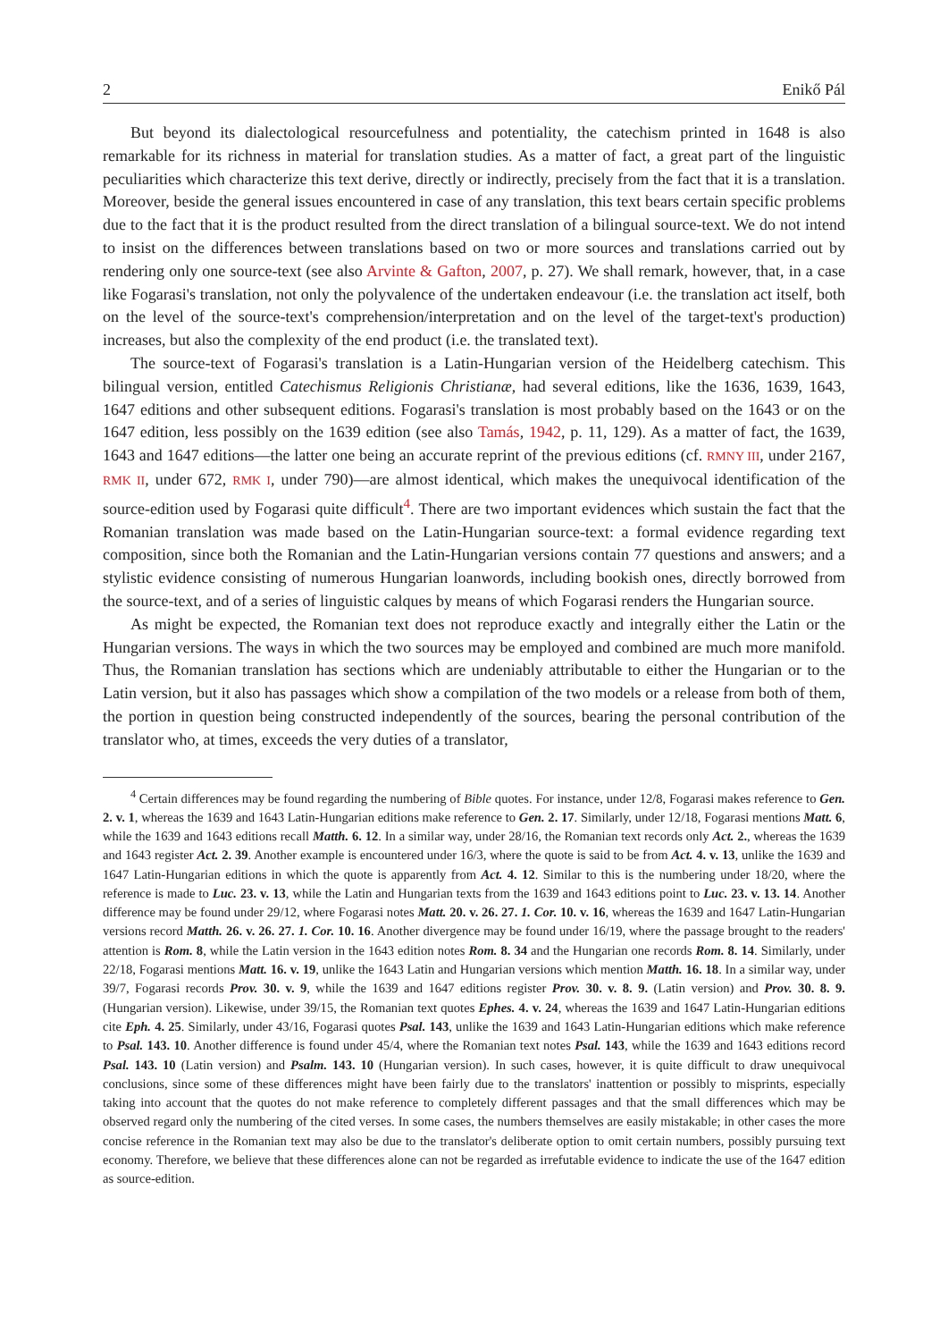2 Enikő Pál
But beyond its dialectological resourcefulness and potentiality, the catechism printed in 1648 is also remarkable for its richness in material for translation studies. As a matter of fact, a great part of the linguistic peculiarities which characterize this text derive, directly or indirectly, precisely from the fact that it is a translation. Moreover, beside the general issues encountered in case of any translation, this text bears certain specific problems due to the fact that it is the product resulted from the direct translation of a bilingual source-text. We do not intend to insist on the differences between translations based on two or more sources and translations carried out by rendering only one source-text (see also Arvinte & Gafton, 2007, p. 27). We shall remark, however, that, in a case like Fogarasi's translation, not only the polyvalence of the undertaken endeavour (i.e. the translation act itself, both on the level of the source-text's comprehension/interpretation and on the level of the target-text's production) increases, but also the complexity of the end product (i.e. the translated text).
The source-text of Fogarasi's translation is a Latin-Hungarian version of the Heidelberg catechism. This bilingual version, entitled Catechismus Religionis Christianæ, had several editions, like the 1636, 1639, 1643, 1647 editions and other subsequent editions. Fogarasi's translation is most probably based on the 1643 or on the 1647 edition, less possibly on the 1639 edition (see also Tamás, 1942, p. 11, 129). As a matter of fact, the 1639, 1643 and 1647 editions—the latter one being an accurate reprint of the previous editions (cf. RMNY III, under 2167, RMK II, under 672, RMK I, under 790)—are almost identical, which makes the unequivocal identification of the source-edition used by Fogarasi quite difficult<sup>4</sup>. There are two important evidences which sustain the fact that the Romanian translation was made based on the Latin-Hungarian source-text: a formal evidence regarding text composition, since both the Romanian and the Latin-Hungarian versions contain 77 questions and answers; and a stylistic evidence consisting of numerous Hungarian loanwords, including bookish ones, directly borrowed from the source-text, and of a series of linguistic calques by means of which Fogarasi renders the Hungarian source.
As might be expected, the Romanian text does not reproduce exactly and integrally either the Latin or the Hungarian versions. The ways in which the two sources may be employed and combined are much more manifold. Thus, the Romanian translation has sections which are undeniably attributable to either the Hungarian or to the Latin version, but it also has passages which show a compilation of the two models or a release from both of them, the portion in question being constructed independently of the sources, bearing the personal contribution of the translator who, at times, exceeds the very duties of a translator,
<sup>4</sup> Certain differences may be found regarding the numbering of Bible quotes. For instance, under 12/8, Fogarasi makes reference to Gen. 2. v. 1, whereas the 1639 and 1643 Latin-Hungarian editions make reference to Gen. 2. 17. Similarly, under 12/18, Fogarasi mentions Matt. 6, while the 1639 and 1643 editions recall Matth. 6. 12. In a similar way, under 28/16, the Romanian text records only Act. 2., whereas the 1639 and 1643 register Act. 2. 39. Another example is encountered under 16/3, where the quote is said to be from Act. 4. v. 13, unlike the 1639 and 1647 Latin-Hungarian editions in which the quote is apparently from Act. 4. 12. Similar to this is the numbering under 18/20, where the reference is made to Luc. 23. v. 13, while the Latin and Hungarian texts from the 1639 and 1643 editions point to Luc. 23. v. 13. 14. Another difference may be found under 29/12, where Fogarasi notes Matt. 20. v. 26. 27. 1. Cor. 10. v. 16, whereas the 1639 and 1647 Latin-Hungarian versions record Matth. 26. v. 26. 27. 1. Cor. 10. 16. Another divergence may be found under 16/19, where the passage brought to the readers' attention is Rom. 8, while the Latin version in the 1643 edition notes Rom. 8. 34 and the Hungarian one records Rom. 8. 14. Similarly, under 22/18, Fogarasi mentions Matt. 16. v. 19, unlike the 1643 Latin and Hungarian versions which mention Matth. 16. 18. In a similar way, under 39/7, Fogarasi records Prov. 30. v. 9, while the 1639 and 1647 editions register Prov. 30. v. 8. 9. (Latin version) and Prov. 30. 8. 9. (Hungarian version). Likewise, under 39/15, the Romanian text quotes Ephes. 4. v. 24, whereas the 1639 and 1647 Latin-Hungarian editions cite Eph. 4. 25. Similarly, under 43/16, Fogarasi quotes Psal. 143, unlike the 1639 and 1643 Latin-Hungarian editions which make reference to Psal. 143. 10. Another difference is found under 45/4, where the Romanian text notes Psal. 143, while the 1639 and 1643 editions record Psal. 143. 10 (Latin version) and Psalm. 143. 10 (Hungarian version). In such cases, however, it is quite difficult to draw unequivocal conclusions, since some of these differences might have been fairly due to the translators' inattention or possibly to misprints, especially taking into account that the quotes do not make reference to completely different passages and that the small differences which may be observed regard only the numbering of the cited verses. In some cases, the numbers themselves are easily mistakable; in other cases the more concise reference in the Romanian text may also be due to the translator's deliberate option to omit certain numbers, possibly pursuing text economy. Therefore, we believe that these differences alone can not be regarded as irrefutable evidence to indicate the use of the 1647 edition as source-edition.